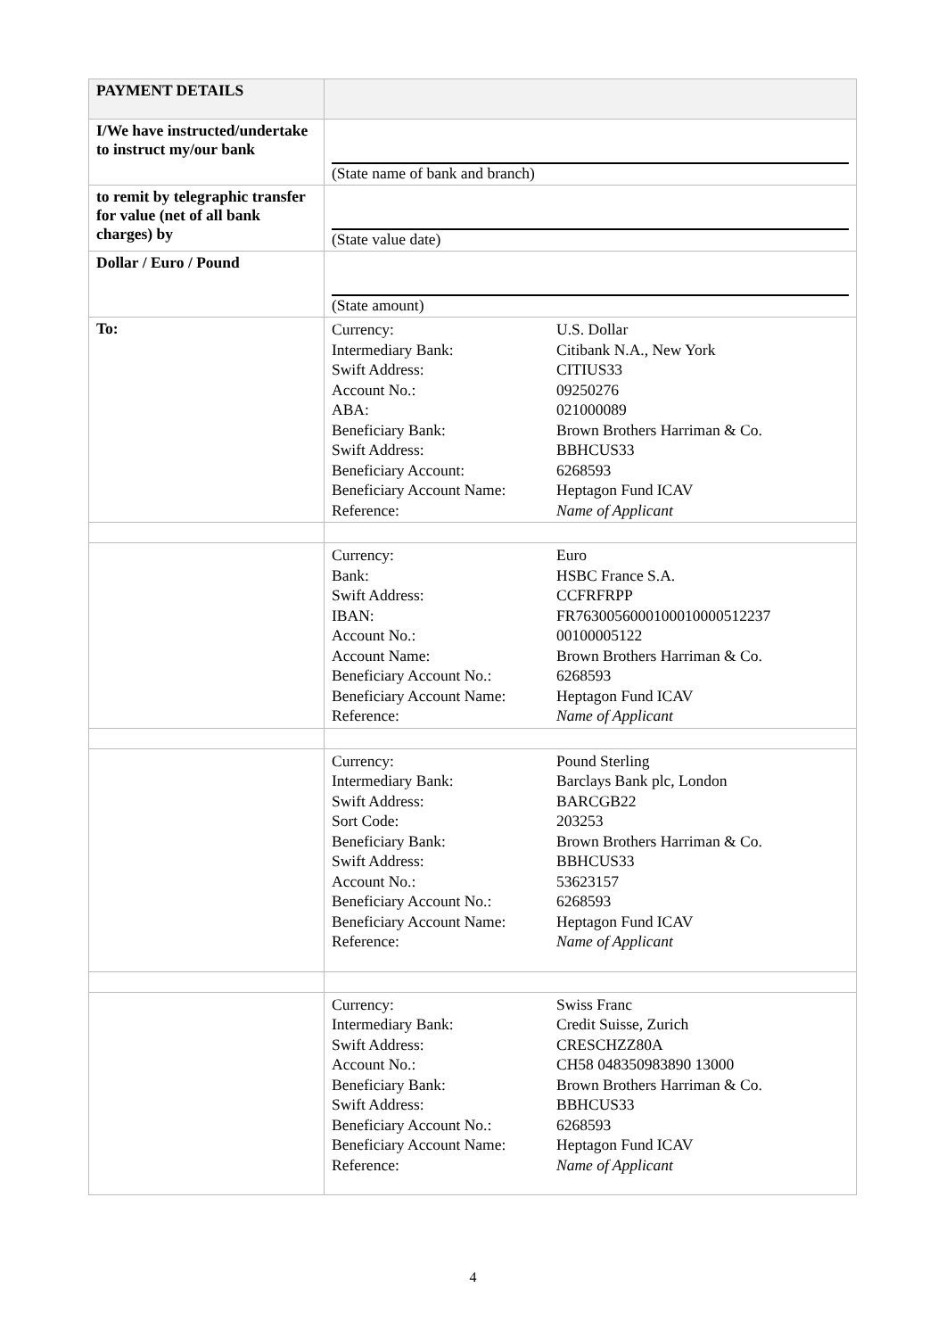| PAYMENT DETAILS | |
| I/We have instructed/undertake to instruct my/our bank | (State name of bank and branch) |
| to remit by telegraphic transfer for value (net of all bank charges) by | (State value date) |
| Dollar / Euro / Pound | (State amount) |
| To: | / Currency: / U.S. Dollar / / Intermediary Bank: / Citibank N.A., New York / / Swift Address: / CITIUS33 / / Account No.: / 09250276 / / ABA: / 021000089 / / Beneficiary Bank: / Brown Brothers Harriman & Co. / / Swift Address: / BBHCUS33 / / Beneficiary Account: / 6268593 / / Beneficiary Account Name: / Heptagon Fund ICAV / / Reference: / Name of Applicant / |
| | / Currency: / Euro / / Bank: / HSBC France S.A. / / Swift Address: / CCFRFRPP / / IBAN: / FR7630056000100010000512237 / / Account No.: / 00100005122 / / Account Name: / Brown Brothers Harriman & Co. / / Beneficiary Account No.: / 6268593 / / Beneficiary Account Name: / Heptagon Fund ICAV / / Reference: / Name of Applicant / |
| | / Currency: / Pound Sterling / / Intermediary Bank: / Barclays Bank plc, London / / Swift Address: / BARCGB22 / / Sort Code: / 203253 / / Beneficiary Bank: / Brown Brothers Harriman & Co. / / Swift Address: / BBHCUS33 / / Account No.: / 53623157 / / Beneficiary Account No.: / 6268593 / / Beneficiary Account Name: / Heptagon Fund ICAV / / Reference: / Name of Applicant / |
| | / Currency: / Swiss Franc / / Intermediary Bank: / Credit Suisse, Zurich / / Swift Address: / CRESCHZZ80A / / Account No.: / CH58 048350983890 13000 / / Beneficiary Bank: / Brown Brothers Harriman & Co. / / Swift Address: / BBHCUS33 / / Beneficiary Account No.: / 6268593 / / Beneficiary Account Name: / Heptagon Fund ICAV / / Reference: / Name of Applicant / |
4